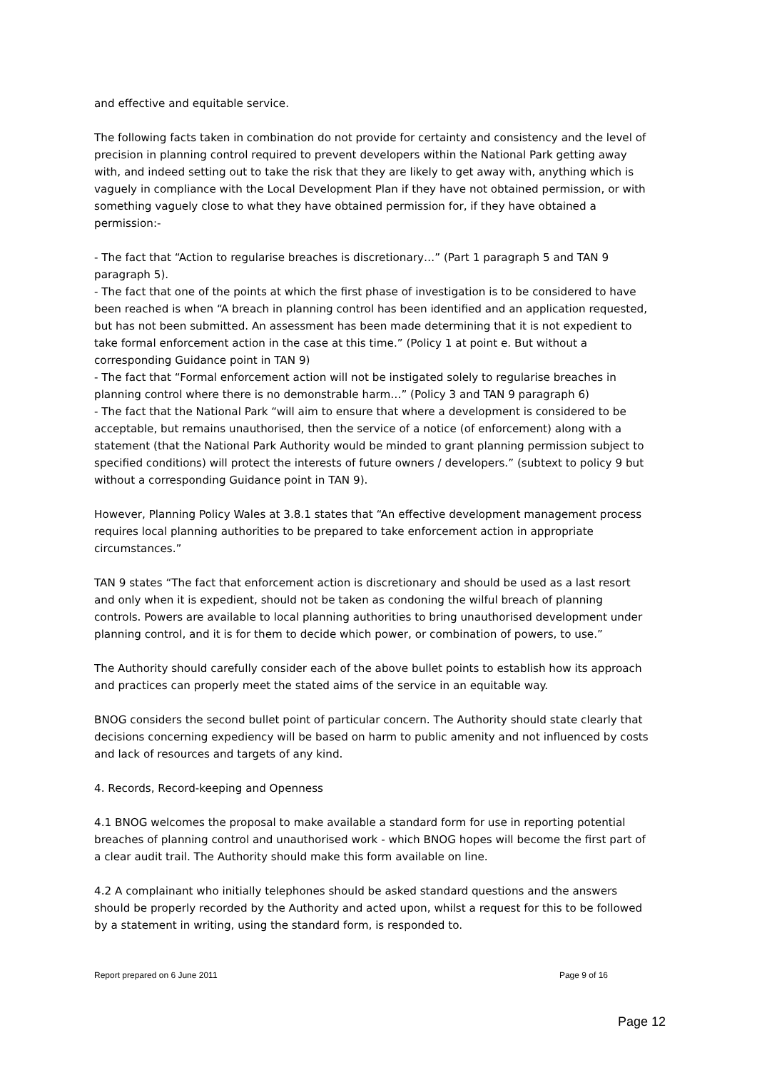and effective and equitable service.
The following facts taken in combination do not provide for certainty and consistency and the level of precision in planning control required to prevent developers within the National Park getting away with, and indeed setting out to take the risk that they are likely to get away with, anything which is vaguely in compliance with the Local Development Plan if they have not obtained permission, or with something vaguely close to what they have obtained permission for, if they have obtained a permission:-
- The fact that “Action to regularise breaches is discretionary…” (Part 1 paragraph 5 and TAN 9 paragraph 5).
- The fact that one of the points at which the first phase of investigation is to be considered to have been reached is when “A breach in planning control has been identified and an application requested, but has not been submitted. An assessment has been made determining that it is not expedient to take formal enforcement action in the case at this time.” (Policy 1 at point e. But without a corresponding Guidance point in TAN 9)
- The fact that “Formal enforcement action will not be instigated solely to regularise breaches in planning control where there is no demonstrable harm…” (Policy 3 and TAN 9 paragraph 6)
- The fact that the National Park “will aim to ensure that where a development is considered to be acceptable, but remains unauthorised, then the service of a notice (of enforcement) along with a statement (that the National Park Authority would be minded to grant planning permission subject to specified conditions) will protect the interests of future owners / developers.” (subtext to policy 9 but without a corresponding Guidance point in TAN 9).
However, Planning Policy Wales at 3.8.1 states that “An effective development management process requires local planning authorities to be prepared to take enforcement action in appropriate circumstances.”
TAN 9 states “The fact that enforcement action is discretionary and should be used as a last resort and only when it is expedient, should not be taken as condoning the wilful breach of planning controls. Powers are available to local planning authorities to bring unauthorised development under planning control, and it is for them to decide which power, or combination of powers, to use.”
The Authority should carefully consider each of the above bullet points to establish how its approach and practices can properly meet the stated aims of the service in an equitable way.
BNOG considers the second bullet point of particular concern. The Authority should state clearly that decisions concerning expediency will be based on harm to public amenity and not influenced by costs and lack of resources and targets of any kind.
4. Records, Record-keeping and Openness
4.1 BNOG welcomes the proposal to make available a standard form for use in reporting potential breaches of planning control and unauthorised work - which BNOG hopes will become the first part of a clear audit trail. The Authority should make this form available on line.
4.2 A complainant who initially telephones should be asked standard questions and the answers should be properly recorded by the Authority and acted upon, whilst a request for this to be followed by a statement in writing, using the standard form, is responded to.
Report prepared on 6 June 2011 Page 9 of 16
Page 12